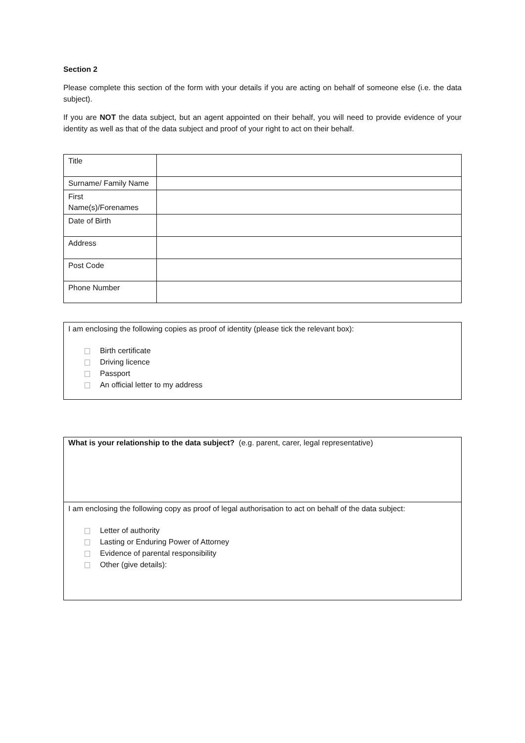Section 2
Please complete this section of the form with your details if you are acting on behalf of someone else (i.e. the data subject).
If you are NOT the data subject, but an agent appointed on their behalf, you will need to provide evidence of your identity as well as that of the data subject and proof of your right to act on their behalf.
| Title | |
| Surname/ Family Name | |
| First Name(s)/Forenames | |
| Date of Birth | |
| Address | |
| Post Code | |
| Phone Number | |
I am enclosing the following copies as proof of identity (please tick the relevant box):
Birth certificate
Driving licence
Passport
An official letter to my address
What is your relationship to the data subject? (e.g. parent, carer, legal representative)
I am enclosing the following copy as proof of legal authorisation to act on behalf of the data subject:
Letter of authority
Lasting or Enduring Power of Attorney
Evidence of parental responsibility
Other (give details):